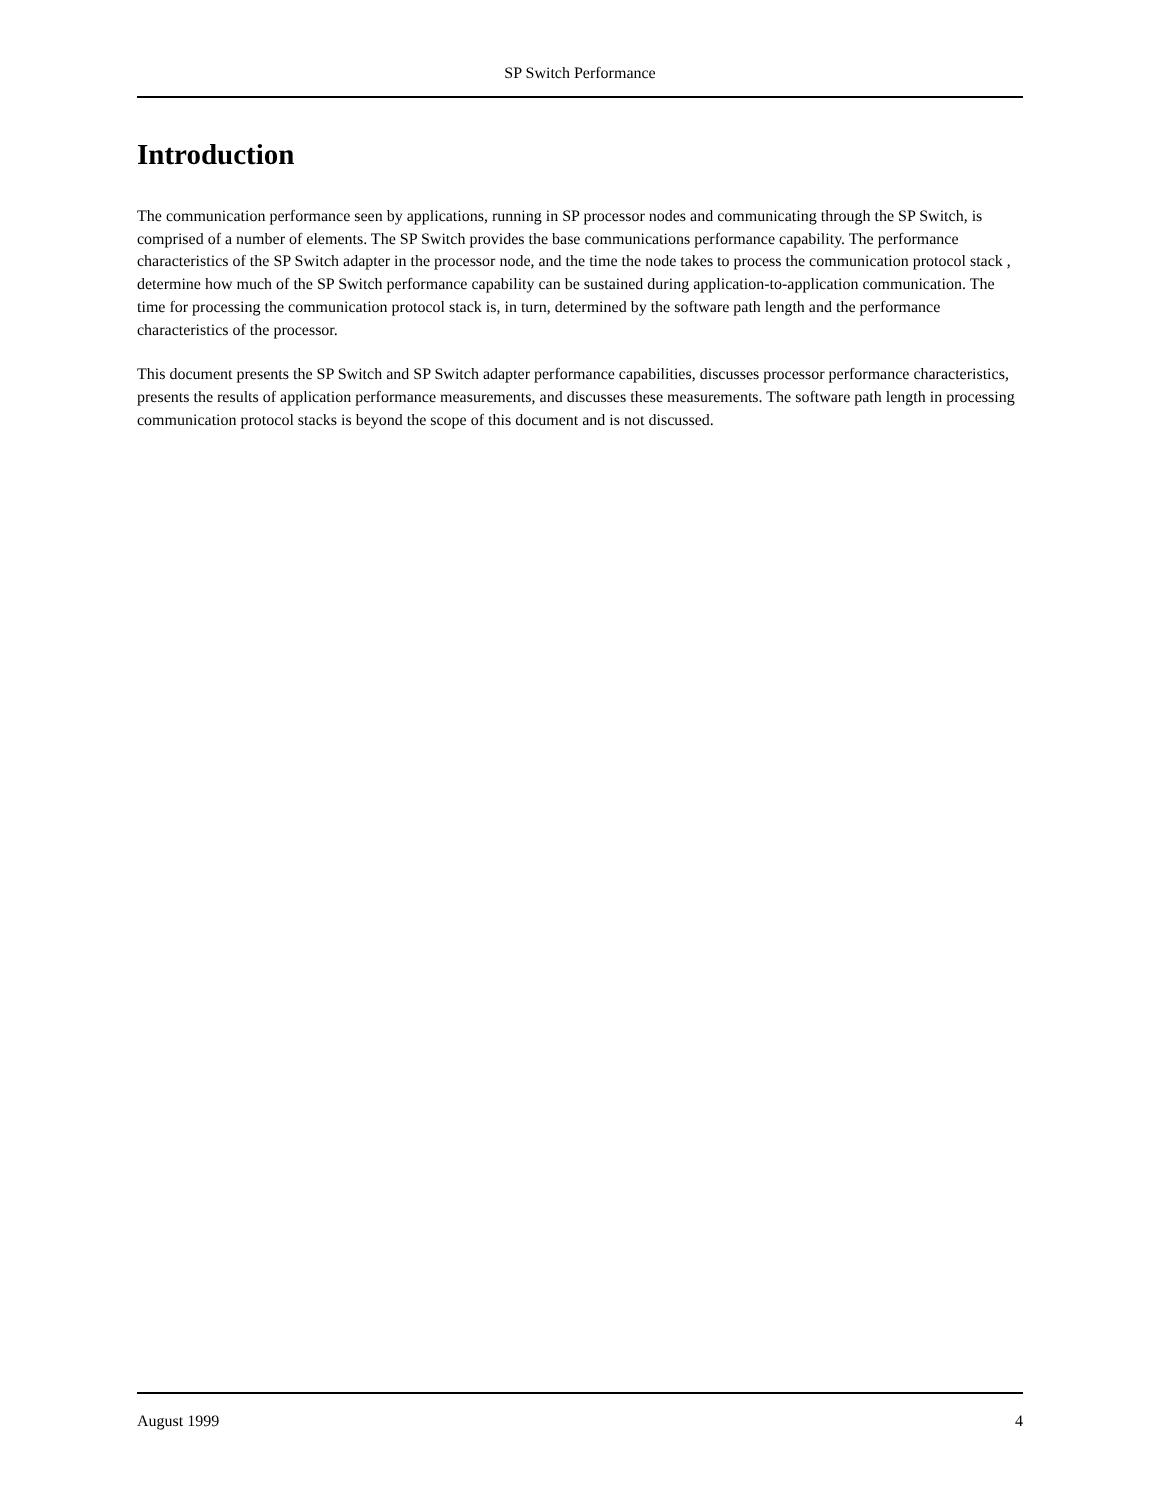SP Switch Performance
Introduction
The communication performance seen by applications, running in SP processor nodes and communicating through the SP Switch, is comprised of a number of elements. The SP Switch provides the base communications performance capability. The performance characteristics of the SP Switch adapter in the processor node, and the time the node takes to process the communication protocol stack , determine how much of the SP Switch performance capability can be sustained during application-to-application communication. The time for processing the communication protocol stack is, in turn, determined by the software path length and the performance characteristics of the processor.
This document presents the SP Switch and SP Switch adapter performance capabilities, discusses processor performance characteristics, presents the results of application performance measurements, and discusses these measurements. The software path length in processing communication protocol stacks is beyond the scope of this document and is not discussed.
August 1999 4